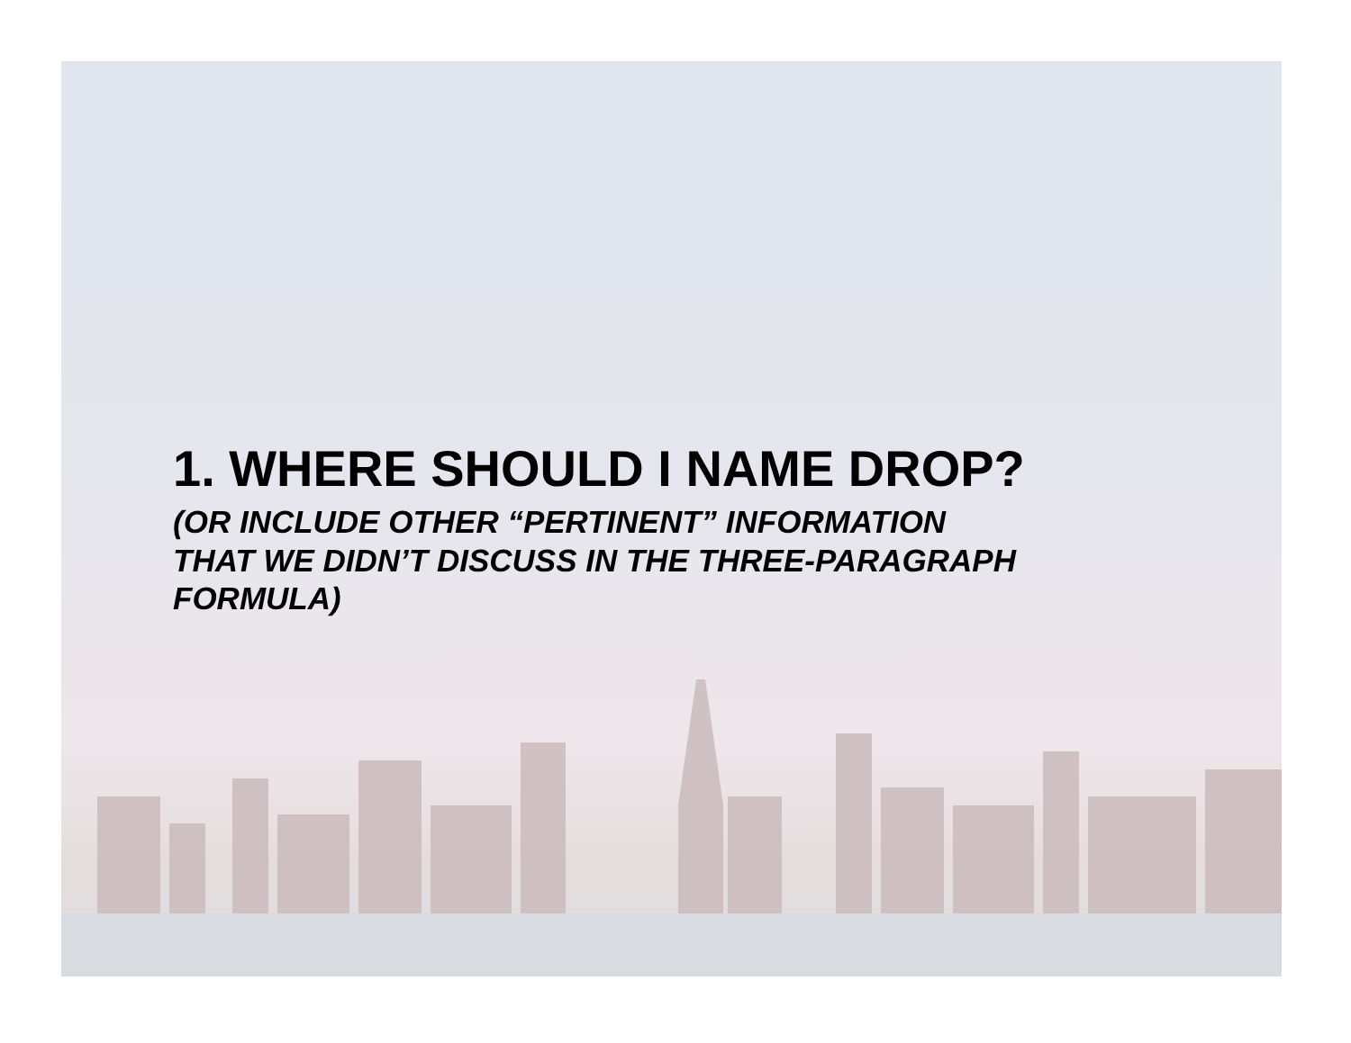1. WHERE SHOULD I NAME DROP?
(OR INCLUDE OTHER “PERTINENT” INFORMATION
THAT WE DIDN’T DISCUSS IN THE THREE-PARAGRAPH
FORMULA)